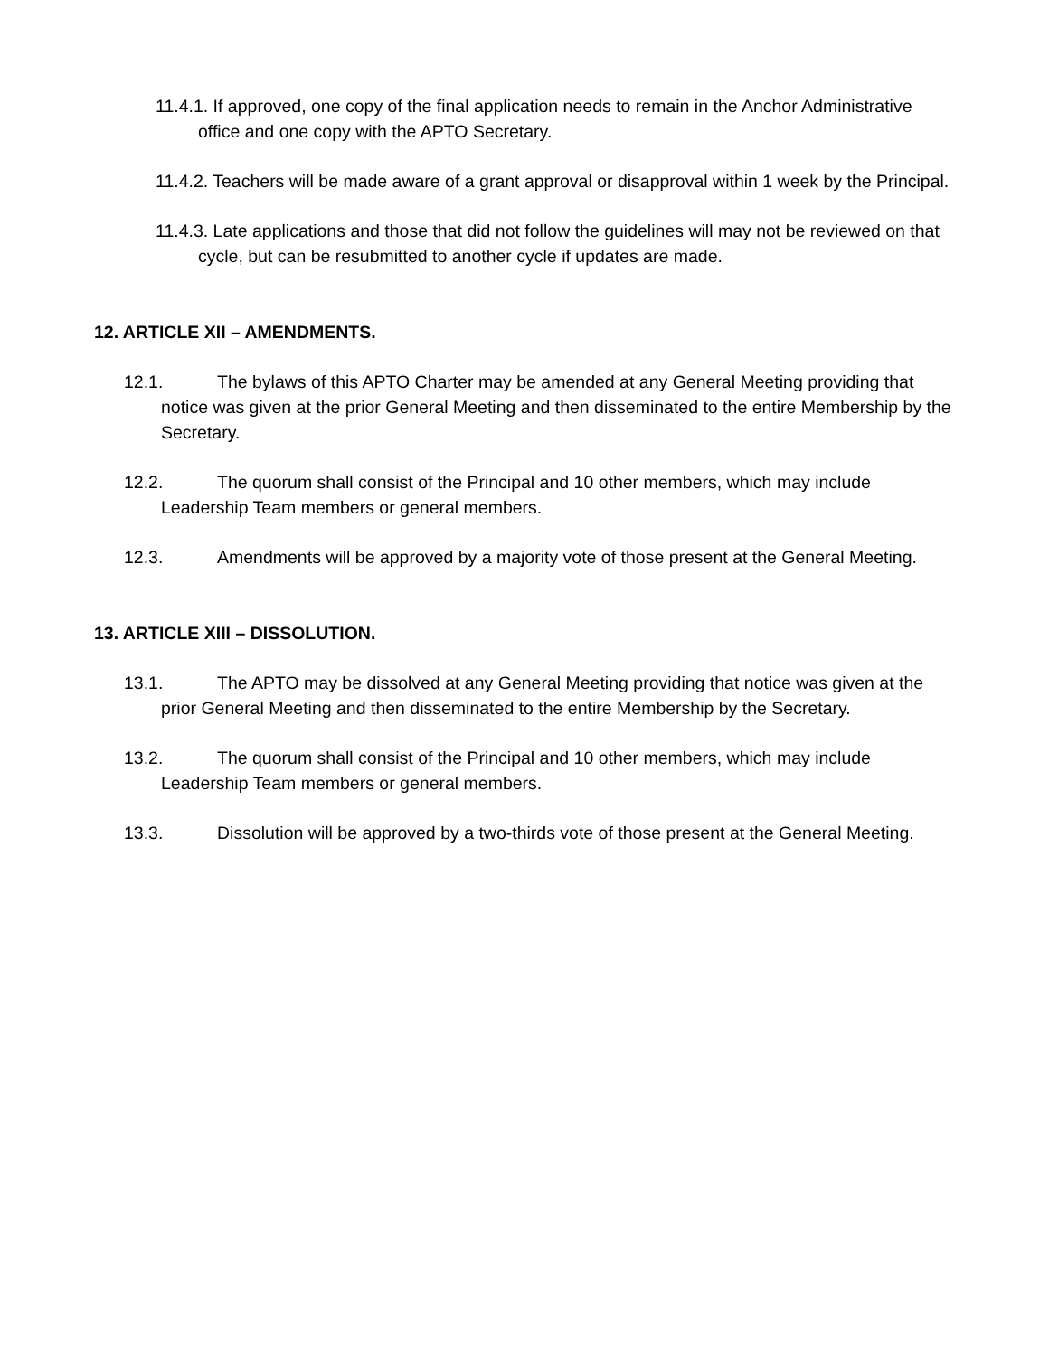11.4.1. If approved, one copy of the final application needs to remain in the Anchor Administrative office and one copy with the APTO Secretary.
11.4.2. Teachers will be made aware of a grant approval or disapproval within 1 week by the Principal.
11.4.3. Late applications and those that did not follow the guidelines will may not be reviewed on that cycle, but can be resubmitted to another cycle if updates are made.
12. ARTICLE XII – AMENDMENTS.
12.1. The bylaws of this APTO Charter may be amended at any General Meeting providing that notice was given at the prior General Meeting and then disseminated to the entire Membership by the Secretary.
12.2. The quorum shall consist of the Principal and 10 other members, which may include Leadership Team members or general members.
12.3. Amendments will be approved by a majority vote of those present at the General Meeting.
13. ARTICLE XIII – DISSOLUTION.
13.1. The APTO may be dissolved at any General Meeting providing that notice was given at the prior General Meeting and then disseminated to the entire Membership by the Secretary.
13.2. The quorum shall consist of the Principal and 10 other members, which may include Leadership Team members or general members.
13.3. Dissolution will be approved by a two-thirds vote of those present at the General Meeting.